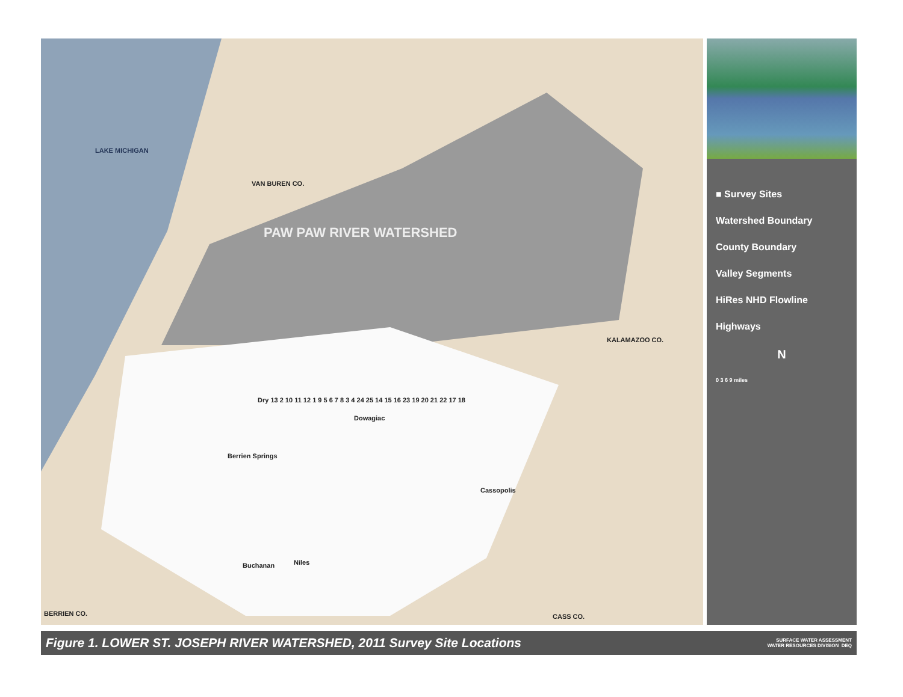LAKE MICHIGAN
PAW PAW RIVER WATERSHED
VAN BUREN CO.
KALAMAZOO CO.
BERRIEN CO. CASS CO.
Dowagiac
Berrien Springs
Niles Buchanan
Cassopolis
Dry 13 2 10 11 12 1 9 5 6 7 8 3 4 24 25 14 15 16 23 19 20 21 22 17 18
■ Survey Sites
Watershed Boundary
County Boundary
Valley Segments
HiRes NHD Flowline
Highways
N
0 3 6 9 miles
Figure 1. LOWER ST. JOSEPH RIVER WATERSHED, 2011 Survey Site Locations
SURFACE WATER ASSESSMENT
WATER RESOURCES DIVISION DEQ